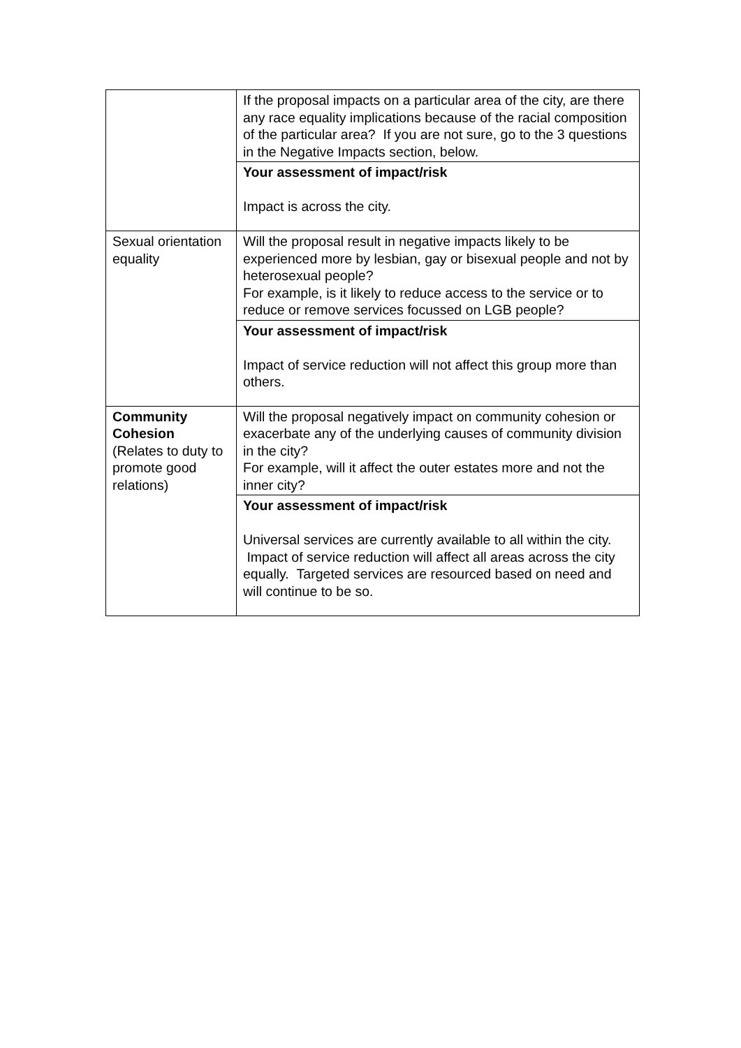| | If the proposal impacts on a particular area of the city, are there any race equality implications because of the racial composition of the particular area? If you are not sure, go to the 3 questions in the Negative Impacts section, below. |
| | Your assessment of impact/risk Impact is across the city. |
| Sexual orientation equality | Will the proposal result in negative impacts likely to be experienced more by lesbian, gay or bisexual people and not by heterosexual people? For example, is it likely to reduce access to the service or to reduce or remove services focussed on LGB people? |
| | Your assessment of impact/risk Impact of service reduction will not affect this group more than others. |
| Community Cohesion (Relates to duty to promote good relations) | Will the proposal negatively impact on community cohesion or exacerbate any of the underlying causes of community division in the city? For example, will it affect the outer estates more and not the inner city? |
| | Your assessment of impact/risk Universal services are currently available to all within the city. Impact of service reduction will affect all areas across the city equally. Targeted services are resourced based on need and will continue to be so. |